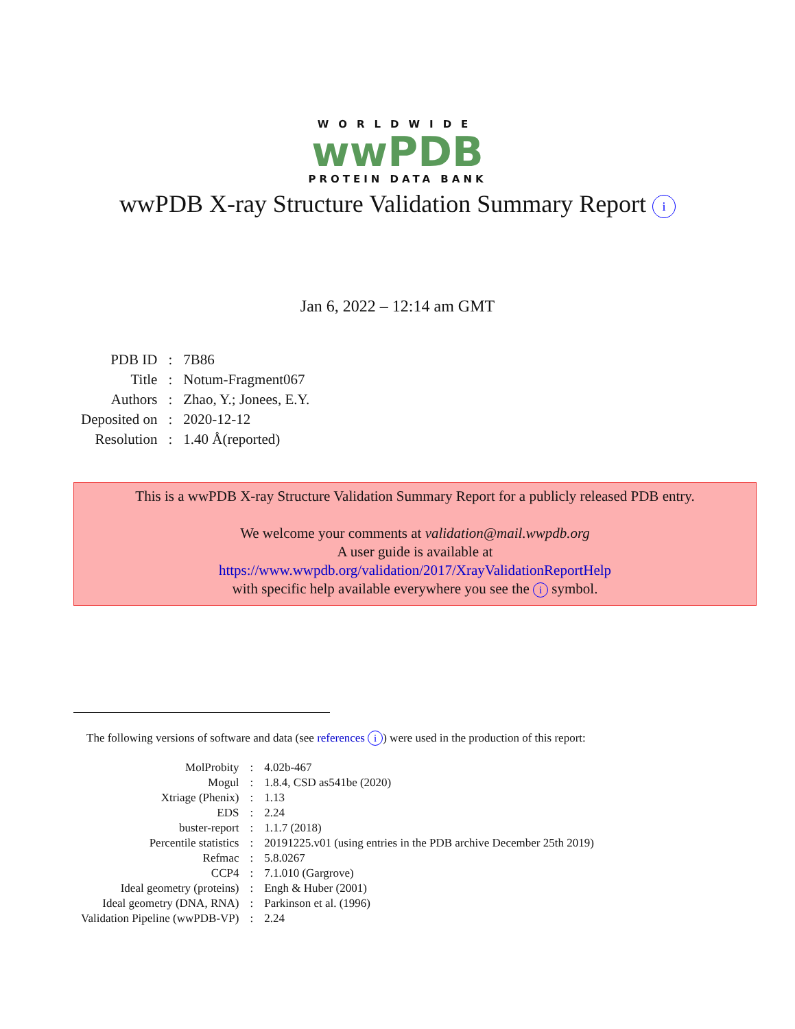WORLDWIDE
wwPDB
PROTEIN DATA BANK
wwPDB X-ray Structure Validation Summary Report i
Jan 6, 2022 – 12:14 am GMT
| PDB ID | : | 7B86 |
| Title | : | Notum-Fragment067 |
| Authors | : | Zhao, Y.; Jonees, E.Y. |
| Deposited on | : | 2020-12-12 |
| Resolution | : | 1.40 Å(reported) |
This is a wwPDB X-ray Structure Validation Summary Report for a publicly released PDB entry.
We welcome your comments at validation@mail.wwpdb.org
A user guide is available at
https://www.wwpdb.org/validation/2017/XrayValidationReportHelp
with specific help available everywhere you see the i symbol.
The following versions of software and data (see references i) were used in the production of this report:
| MolProbity | : | 4.02b-467 |
| Mogul | : | 1.8.4, CSD as541be (2020) |
| Xtriage (Phenix) | : | 1.13 |
| EDS | : | 2.24 |
| buster-report | : | 1.1.7 (2018) |
| Percentile statistics | : | 20191225.v01 (using entries in the PDB archive December 25th 2019) |
| Refmac | : | 5.8.0267 |
| CCP4 | : | 7.1.010 (Gargrove) |
| Ideal geometry (proteins) | : | Engh & Huber (2001) |
| Ideal geometry (DNA, RNA) | : | Parkinson et al. (1996) |
| Validation Pipeline (wwPDB-VP) | : | 2.24 |